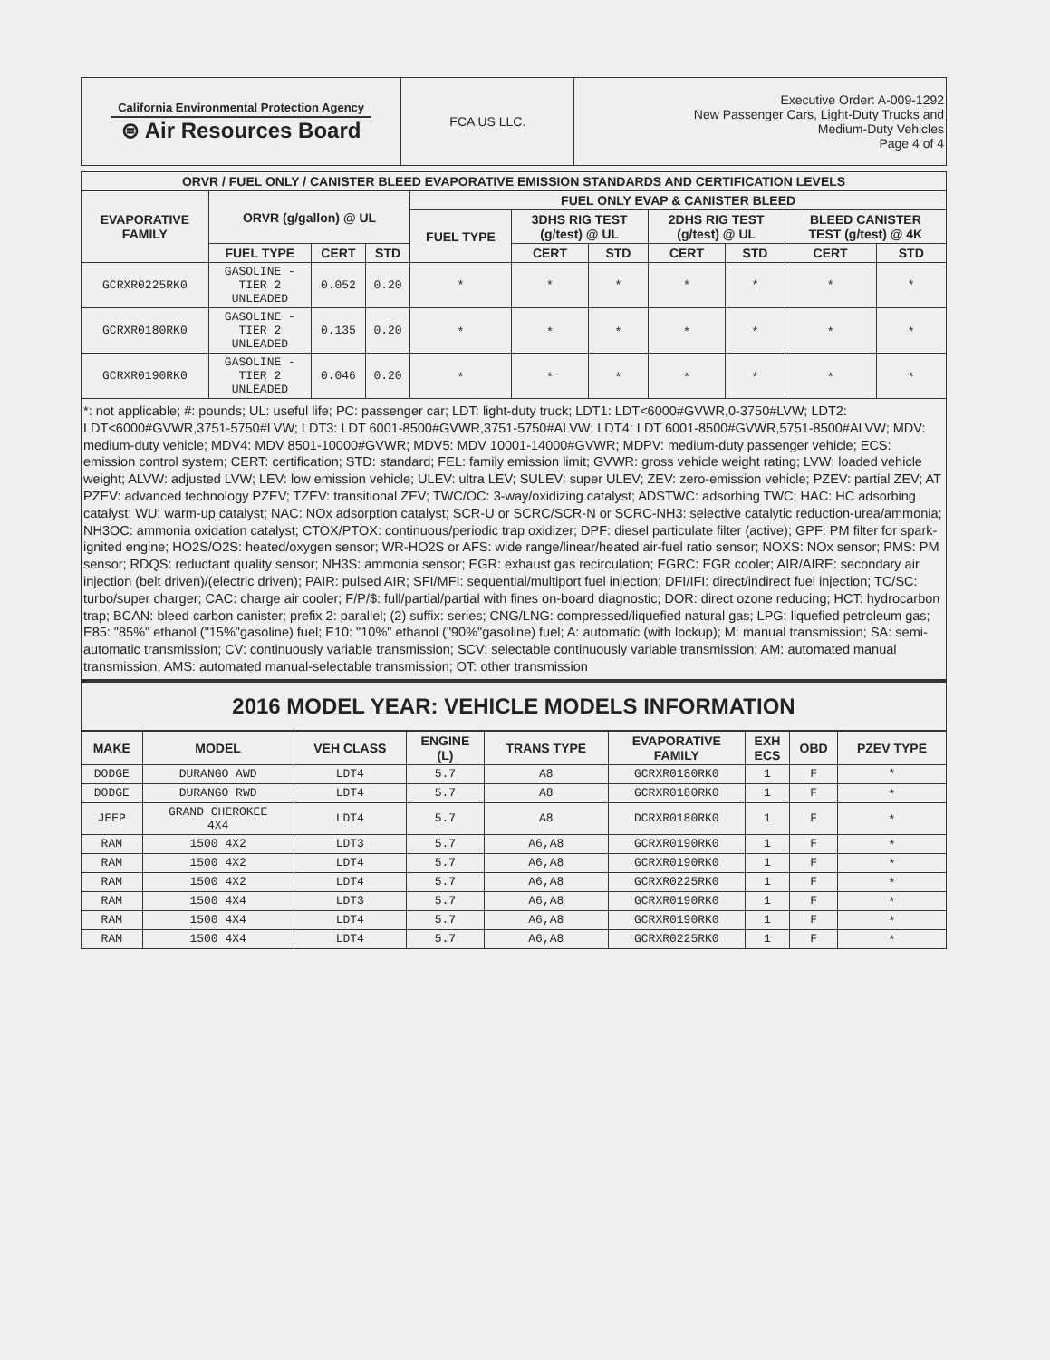| California Environmental Protection Agency ⊜ Air Resources Board | FCA US LLC. | Executive Order: A-009-1292 New Passenger Cars, Light-Duty Trucks and Medium-Duty Vehicles Page 4 of 4 |
| ORVR / FUEL ONLY / CANISTER BLEED EVAPORATIVE EMISSION STANDARDS AND CERTIFICATION LEVELS | | | | | | | | | | |
| --- | --- | --- | --- | --- | --- | --- | --- | --- | --- | --- |
| EVAPORATIVE FAMILY | ORVR (g/gallon) @ UL | | | FUEL ONLY EVAP & CANISTER BLEED | | | | | | |
| | | | | FUEL TYPE | 3DHS RIG TEST (g/test) @ UL | | 2DHS RIG TEST (g/test) @ UL | | BLEED CANISTER TEST (g/test) @ 4K | |
| | FUEL TYPE | CERT | STD | | CERT | STD | CERT | STD | CERT | STD |
| GCRXR0225RK0 | GASOLINE - TIER 2 UNLEADED | 0.052 | 0.20 | * | * | * | * | * | * | * |
| GCRXR0180RK0 | GASOLINE - TIER 2 UNLEADED | 0.135 | 0.20 | * | * | * | * | * | * | * |
| GCRXR0190RK0 | GASOLINE - TIER 2 UNLEADED | 0.046 | 0.20 | * | * | * | * | * | * | * |
*: not applicable; #: pounds; UL: useful life; PC: passenger car; LDT: light-duty truck; LDT1: LDT<6000#GVWR,0-3750#LVW; LDT2: LDT<6000#GVWR,3751-5750#LVW; LDT3: LDT 6001-8500#GVWR,3751-5750#ALVW; LDT4: LDT 6001-8500#GVWR,5751-8500#ALVW; MDV: medium-duty vehicle; MDV4: MDV 8501-10000#GVWR; MDV5: MDV 10001-14000#GVWR; MDPV: medium-duty passenger vehicle; ECS: emission control system; CERT: certification; STD: standard; FEL: family emission limit; GVWR: gross vehicle weight rating; LVW: loaded vehicle weight; ALVW: adjusted LVW; LEV: low emission vehicle; ULEV: ultra LEV; SULEV: super ULEV; ZEV: zero-emission vehicle; PZEV: partial ZEV; AT PZEV: advanced technology PZEV; TZEV: transitional ZEV; TWC/OC: 3-way/oxidizing catalyst; ADSTWC: adsorbing TWC; HAC: HC adsorbing catalyst; WU: warm-up catalyst; NAC: NOx adsorption catalyst; SCR-U or SCRC/SCR-N or SCRC-NH3: selective catalytic reduction-urea/ammonia; NH3OC: ammonia oxidation catalyst; CTOX/PTOX: continuous/periodic trap oxidizer; DPF: diesel particulate filter (active); GPF: PM filter for spark-ignited engine; HO2S/O2S: heated/oxygen sensor; WR-HO2S or AFS: wide range/linear/heated air-fuel ratio sensor; NOXS: NOx sensor; PMS: PM sensor; RDQS: reductant quality sensor; NH3S: ammonia sensor; EGR: exhaust gas recirculation; EGRC: EGR cooler; AIR/AIRE: secondary air injection (belt driven)/(electric driven); PAIR: pulsed AIR; SFI/MFI: sequential/multiport fuel injection; DFI/IFI: direct/indirect fuel injection; TC/SC: turbo/super charger; CAC: charge air cooler; F/P/$: full/partial/partial with fines on-board diagnostic; DOR: direct ozone reducing; HCT: hydrocarbon trap; BCAN: bleed carbon canister; prefix 2: parallel; (2) suffix: series; CNG/LNG: compressed/liquefied natural gas; LPG: liquefied petroleum gas; E85: "85%" ethanol ("15%"gasoline) fuel; E10: "10%" ethanol ("90%"gasoline) fuel; A: automatic (with lockup); M: manual transmission; SA: semi-automatic transmission; CV: continuously variable transmission; SCV: selectable continuously variable transmission; AM: automated manual transmission; AMS: automated manual-selectable transmission; OT: other transmission
2016 MODEL YEAR: VEHICLE MODELS INFORMATION
| MAKE | MODEL | VEH CLASS | ENGINE (L) | TRANS TYPE | EVAPORATIVE FAMILY | EXH ECS | OBD | PZEV TYPE |
| --- | --- | --- | --- | --- | --- | --- | --- | --- |
| DODGE | DURANGO AWD | LDT4 | 5.7 | A8 | GCRXR0180RK0 | 1 | F | * |
| DODGE | DURANGO RWD | LDT4 | 5.7 | A8 | GCRXR0180RK0 | 1 | F | * |
| JEEP | GRAND CHEROKEE 4X4 | LDT4 | 5.7 | A8 | DCRXR0180RK0 | 1 | F | * |
| RAM | 1500 4X2 | LDT3 | 5.7 | A6,A8 | GCRXR0190RK0 | 1 | F | * |
| RAM | 1500 4X2 | LDT4 | 5.7 | A6,A8 | GCRXR0190RK0 | 1 | F | * |
| RAM | 1500 4X2 | LDT4 | 5.7 | A6,A8 | GCRXR0225RK0 | 1 | F | * |
| RAM | 1500 4X4 | LDT3 | 5.7 | A6,A8 | GCRXR0190RK0 | 1 | F | * |
| RAM | 1500 4X4 | LDT4 | 5.7 | A6,A8 | GCRXR0190RK0 | 1 | F | * |
| RAM | 1500 4X4 | LDT4 | 5.7 | A6,A8 | GCRXR0225RK0 | 1 | F | * |